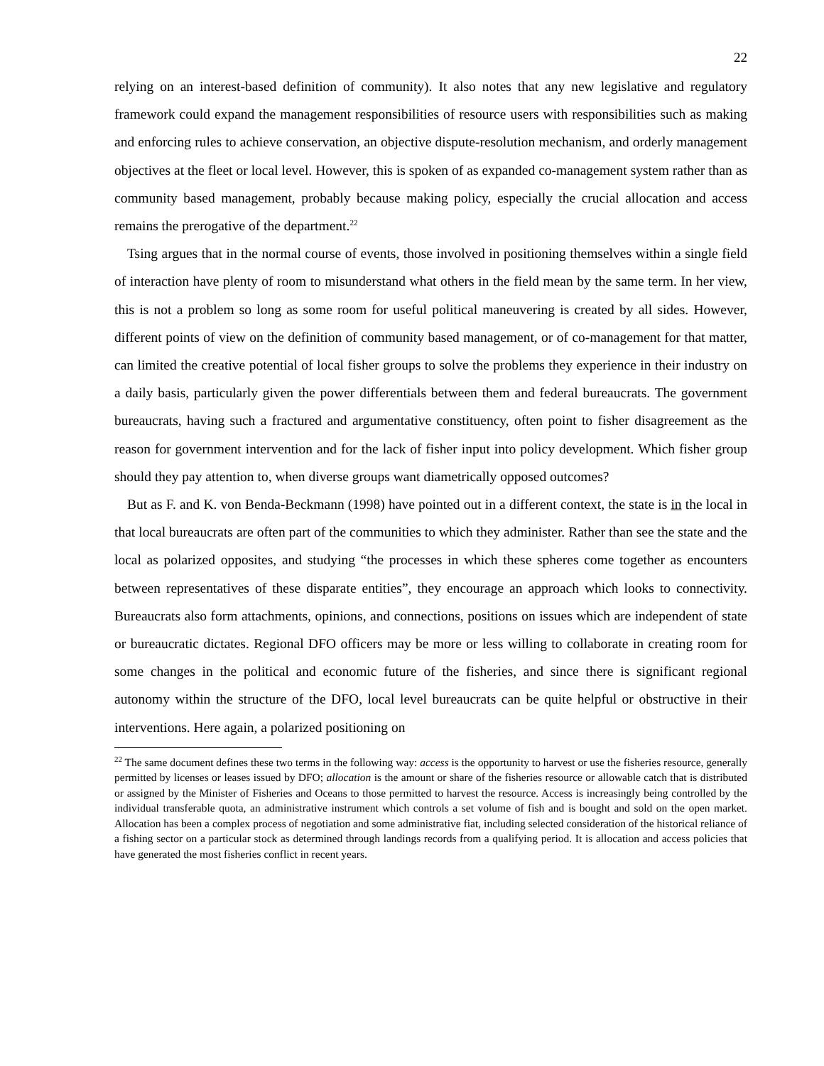22
relying on an interest-based definition of community). It also notes that any new legislative and regulatory framework could expand the management responsibilities of resource users with responsibilities such as making and enforcing rules to achieve conservation, an objective dispute-resolution mechanism, and orderly management objectives at the fleet or local level. However, this is spoken of as expanded co-management system rather than as community based management, probably because making policy, especially the crucial allocation and access remains the prerogative of the department.<sup>22</sup>
Tsing argues that in the normal course of events, those involved in positioning themselves within a single field of interaction have plenty of room to misunderstand what others in the field mean by the same term. In her view, this is not a problem so long as some room for useful political maneuvering is created by all sides. However, different points of view on the definition of community based management, or of co-management for that matter, can limited the creative potential of local fisher groups to solve the problems they experience in their industry on a daily basis, particularly given the power differentials between them and federal bureaucrats. The government bureaucrats, having such a fractured and argumentative constituency, often point to fisher disagreement as the reason for government intervention and for the lack of fisher input into policy development. Which fisher group should they pay attention to, when diverse groups want diametrically opposed outcomes?
But as F. and K. von Benda-Beckmann (1998) have pointed out in a different context, the state is in the local in that local bureaucrats are often part of the communities to which they administer. Rather than see the state and the local as polarized opposites, and studying “the processes in which these spheres come together as encounters between representatives of these disparate entities”, they encourage an approach which looks to connectivity. Bureaucrats also form attachments, opinions, and connections, positions on issues which are independent of state or bureaucratic dictates. Regional DFO officers may be more or less willing to collaborate in creating room for some changes in the political and economic future of the fisheries, and since there is significant regional autonomy within the structure of the DFO, local level bureaucrats can be quite helpful or obstructive in their interventions. Here again, a polarized positioning on
<sup>22</sup> The same document defines these two terms in the following way: access is the opportunity to harvest or use the fisheries resource, generally permitted by licenses or leases issued by DFO; allocation is the amount or share of the fisheries resource or allowable catch that is distributed or assigned by the Minister of Fisheries and Oceans to those permitted to harvest the resource. Access is increasingly being controlled by the individual transferable quota, an administrative instrument which controls a set volume of fish and is bought and sold on the open market. Allocation has been a complex process of negotiation and some administrative fiat, including selected consideration of the historical reliance of a fishing sector on a particular stock as determined through landings records from a qualifying period. It is allocation and access policies that have generated the most fisheries conflict in recent years.